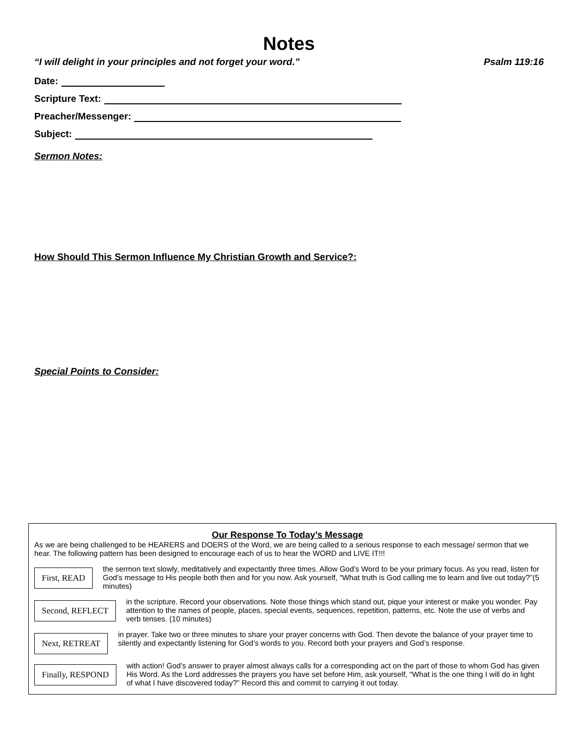Notes
“I will delight in your principles and not forget your word.” Psalm 119:16
Date:
Scripture Text:
Preacher/Messenger:
Subject:
Sermon Notes:
How Should This Sermon Influence My Christian Growth and Service?:
Special Points to Consider:
Our Response To Today’s Message
As we are being challenged to be HEARERS and DOERS of the Word, we are being called to a serious response to each message/ sermon that we hear. The following pattern has been designed to encourage each of us to hear the WORD and LIVE IT!!!
First, READ
the sermon text slowly, meditatively and expectantly three times. Allow God’s Word to be your primary focus. As you read, listen for God’s message to His people both then and for you now. Ask yourself, “What truth is God calling me to learn and live out today?”(5 minutes)
Second, REFLECT
in the scripture. Record your observations. Note those things which stand out, pique your interest or make you wonder. Pay attention to the names of people, places, special events, sequences, repetition, patterns, etc. Note the use of verbs and verb tenses. (10 minutes)
Next, RETREAT
in prayer. Take two or three minutes to share your prayer concerns with God. Then devote the balance of your prayer time to silently and expectantly listening for God’s words to you. Record both your prayers and God’s response.
Finally, RESPOND
with action! God’s answer to prayer almost always calls for a corresponding act on the part of those to whom God has given His Word. As the Lord addresses the prayers you have set before Him, ask yourself, “What is the one thing I will do in light of what I have discovered today?” Record this and commit to carrying it out today.